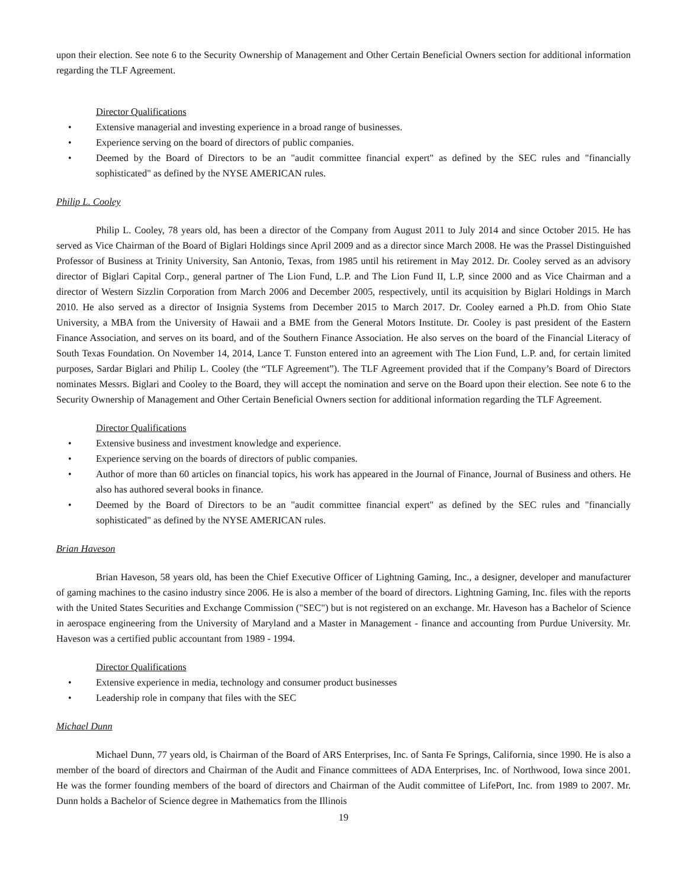upon their election. See note 6 to the Security Ownership of Management and Other Certain Beneficial Owners section for additional information regarding the TLF Agreement.
Director Qualifications
• Extensive managerial and investing experience in a broad range of businesses.
• Experience serving on the board of directors of public companies.
• Deemed by the Board of Directors to be an "audit committee financial expert" as defined by the SEC rules and "financially sophisticated" as defined by the NYSE AMERICAN rules.
Philip L. Cooley
Philip L. Cooley, 78 years old, has been a director of the Company from August 2011 to July 2014 and since October 2015. He has served as Vice Chairman of the Board of Biglari Holdings since April 2009 and as a director since March 2008. He was the Prassel Distinguished Professor of Business at Trinity University, San Antonio, Texas, from 1985 until his retirement in May 2012. Dr. Cooley served as an advisory director of Biglari Capital Corp., general partner of The Lion Fund, L.P. and The Lion Fund II, L.P, since 2000 and as Vice Chairman and a director of Western Sizzlin Corporation from March 2006 and December 2005, respectively, until its acquisition by Biglari Holdings in March 2010. He also served as a director of Insignia Systems from December 2015 to March 2017. Dr. Cooley earned a Ph.D. from Ohio State University, a MBA from the University of Hawaii and a BME from the General Motors Institute. Dr. Cooley is past president of the Eastern Finance Association, and serves on its board, and of the Southern Finance Association. He also serves on the board of the Financial Literacy of South Texas Foundation. On November 14, 2014, Lance T. Funston entered into an agreement with The Lion Fund, L.P. and, for certain limited purposes, Sardar Biglari and Philip L. Cooley (the “TLF Agreement”). The TLF Agreement provided that if the Company’s Board of Directors nominates Messrs. Biglari and Cooley to the Board, they will accept the nomination and serve on the Board upon their election. See note 6 to the Security Ownership of Management and Other Certain Beneficial Owners section for additional information regarding the TLF Agreement.
Director Qualifications
• Extensive business and investment knowledge and experience.
• Experience serving on the boards of directors of public companies.
• Author of more than 60 articles on financial topics, his work has appeared in the Journal of Finance, Journal of Business and others. He also has authored several books in finance.
• Deemed by the Board of Directors to be an "audit committee financial expert" as defined by the SEC rules and "financially sophisticated" as defined by the NYSE AMERICAN rules.
Brian Haveson
Brian Haveson, 58 years old, has been the Chief Executive Officer of Lightning Gaming, Inc., a designer, developer and manufacturer of gaming machines to the casino industry since 2006. He is also a member of the board of directors. Lightning Gaming, Inc. files with the reports with the United States Securities and Exchange Commission ("SEC") but is not registered on an exchange. Mr. Haveson has a Bachelor of Science in aerospace engineering from the University of Maryland and a Master in Management - finance and accounting from Purdue University. Mr. Haveson was a certified public accountant from 1989 - 1994.
Director Qualifications
• Extensive experience in media, technology and consumer product businesses
• Leadership role in company that files with the SEC
Michael Dunn
Michael Dunn, 77 years old, is Chairman of the Board of ARS Enterprises, Inc. of Santa Fe Springs, California, since 1990. He is also a member of the board of directors and Chairman of the Audit and Finance committees of ADA Enterprises, Inc. of Northwood, Iowa since 2001. He was the former founding members of the board of directors and Chairman of the Audit committee of LifePort, Inc. from 1989 to 2007. Mr. Dunn holds a Bachelor of Science degree in Mathematics from the Illinois
19